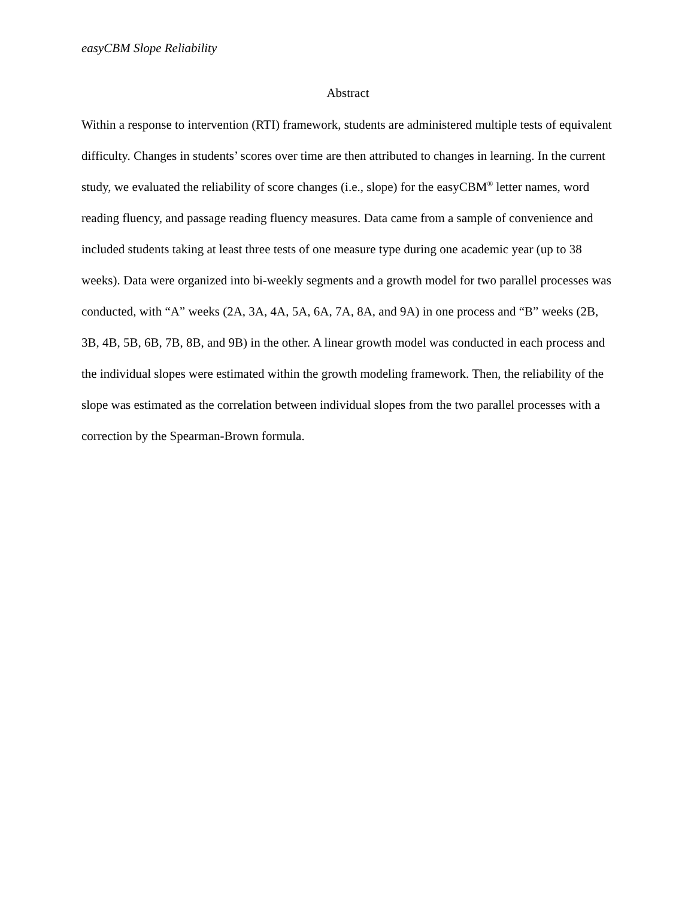easyCBM Slope Reliability
Abstract
Within a response to intervention (RTI) framework, students are administered multiple tests of equivalent difficulty. Changes in students’ scores over time are then attributed to changes in learning. In the current study, we evaluated the reliability of score changes (i.e., slope) for the easyCBM<sup>®</sup> letter names, word reading fluency, and passage reading fluency measures. Data came from a sample of convenience and included students taking at least three tests of one measure type during one academic year (up to 38 weeks). Data were organized into bi-weekly segments and a growth model for two parallel processes was conducted, with “A” weeks (2A, 3A, 4A, 5A, 6A, 7A, 8A, and 9A) in one process and “B” weeks (2B, 3B, 4B, 5B, 6B, 7B, 8B, and 9B) in the other. A linear growth model was conducted in each process and the individual slopes were estimated within the growth modeling framework. Then, the reliability of the slope was estimated as the correlation between individual slopes from the two parallel processes with a correction by the Spearman-Brown formula.